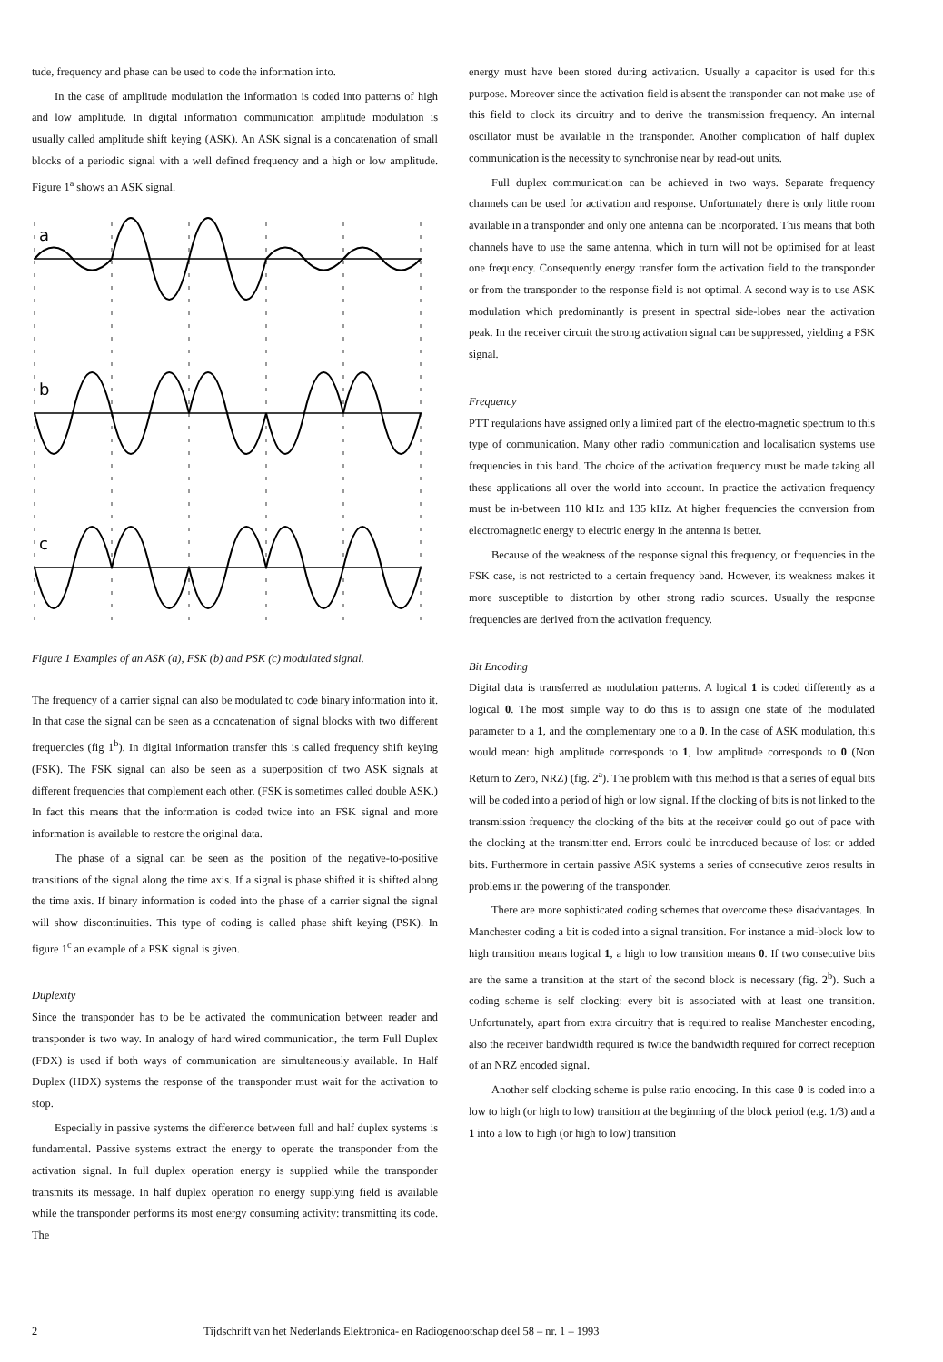tude, frequency and phase can be used to code the information into.
In the case of amplitude modulation the information is coded into patterns of high and low amplitude. In digital information communication amplitude modulation is usually called amplitude shift keying (ASK). An ASK signal is a concatenation of small blocks of a periodic signal with a well defined frequency and a high or low amplitude. Figure 1<sup>a</sup> shows an ASK signal.
a
b
c
Figure 1 Examples of an ASK (a), FSK (b) and PSK (c) modulated signal.
The frequency of a carrier signal can also be modulated to code binary information into it. In that case the signal can be seen as a concatenation of signal blocks with two different frequencies (fig 1<sup>b</sup>). In digital information transfer this is called frequency shift keying (FSK). The FSK signal can also be seen as a superposition of two ASK signals at different frequencies that complement each other. (FSK is sometimes called double ASK.) In fact this means that the information is coded twice into an FSK signal and more information is available to restore the original data.
The phase of a signal can be seen as the position of the negative-to-positive transitions of the signal along the time axis. If a signal is phase shifted it is shifted along the time axis. If binary information is coded into the phase of a carrier signal the signal will show discontinuities. This type of coding is called phase shift keying (PSK). In figure 1<sup>c</sup> an example of a PSK signal is given.
Duplexity
Since the transponder has to be be activated the communication between reader and transponder is two way. In analogy of hard wired communication, the term Full Duplex (FDX) is used if both ways of communication are simultaneously available. In Half Duplex (HDX) systems the response of the transponder must wait for the activation to stop.
Especially in passive systems the difference between full and half duplex systems is fundamental. Passive systems extract the energy to operate the transponder from the activation signal. In full duplex operation energy is supplied while the transponder transmits its message. In half duplex operation no energy supplying field is available while the transponder performs its most energy consuming activity: transmitting its code. The
energy must have been stored during activation. Usually a capacitor is used for this purpose. Moreover since the activation field is absent the transponder can not make use of this field to clock its circuitry and to derive the transmission frequency. An internal oscillator must be available in the transponder. Another complication of half duplex communication is the necessity to synchronise near by read-out units.
Full duplex communication can be achieved in two ways. Separate frequency channels can be used for activation and response. Unfortunately there is only little room available in a transponder and only one antenna can be incorporated. This means that both channels have to use the same antenna, which in turn will not be optimised for at least one frequency. Consequently energy transfer form the activation field to the transponder or from the transponder to the response field is not optimal. A second way is to use ASK modulation which predominantly is present in spectral side-lobes near the activation peak. In the receiver circuit the strong activation signal can be suppressed, yielding a PSK signal.
Frequency
PTT regulations have assigned only a limited part of the electro-magnetic spectrum to this type of communication. Many other radio communication and localisation systems use frequencies in this band. The choice of the activation frequency must be made taking all these applications all over the world into account. In practice the activation frequency must be in-between 110 kHz and 135 kHz. At higher frequencies the conversion from electromagnetic energy to electric energy in the antenna is better.
Because of the weakness of the response signal this frequency, or frequencies in the FSK case, is not restricted to a certain frequency band. However, its weakness makes it more susceptible to distortion by other strong radio sources. Usually the response frequencies are derived from the activation frequency.
Bit Encoding
Digital data is transferred as modulation patterns. A logical 1 is coded differently as a logical 0. The most simple way to do this is to assign one state of the modulated parameter to a 1, and the complementary one to a 0. In the case of ASK modulation, this would mean: high amplitude corresponds to 1, low amplitude corresponds to 0 (Non Return to Zero, NRZ) (fig. 2<sup>a</sup>). The problem with this method is that a series of equal bits will be coded into a period of high or low signal. If the clocking of bits is not linked to the transmission frequency the clocking of the bits at the receiver could go out of pace with the clocking at the transmitter end. Errors could be introduced because of lost or added bits. Furthermore in certain passive ASK systems a series of consecutive zeros results in problems in the powering of the transponder.
There are more sophisticated coding schemes that overcome these disadvantages. In Manchester coding a bit is coded into a signal transition. For instance a mid-block low to high transition means logical 1, a high to low transition means 0. If two consecutive bits are the same a transition at the start of the second block is necessary (fig. 2<sup>b</sup>). Such a coding scheme is self clocking: every bit is associated with at least one transition. Unfortunately, apart from extra circuitry that is required to realise Manchester encoding, also the receiver bandwidth required is twice the bandwidth required for correct reception of an NRZ encoded signal.
Another self clocking scheme is pulse ratio encoding. In this case 0 is coded into a low to high (or high to low) transition at the beginning of the block period (e.g. 1/3) and a 1 into a low to high (or high to low) transition
2 Tijdschrift van het Nederlands Elektronica- en Radiogenootschap deel 58 – nr. 1 – 1993